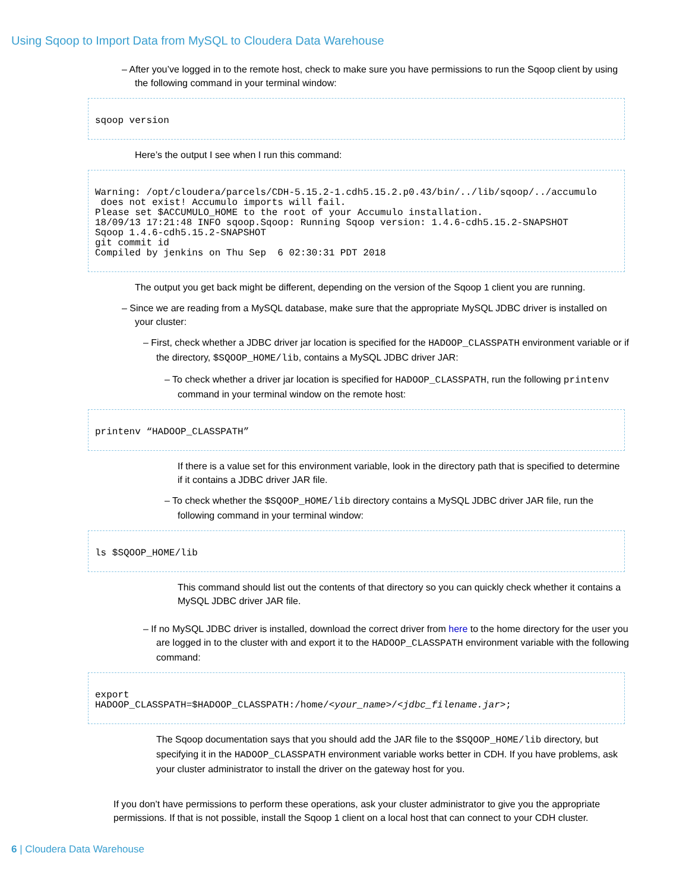Using Sqoop to Import Data from MySQL to Cloudera Data Warehouse
– After you’ve logged in to the remote host, check to make sure you have permissions to run the Sqoop client by using the following command in your terminal window:
sqoop version
Here’s the output I see when I run this command:
Warning: /opt/cloudera/parcels/CDH-5.15.2-1.cdh5.15.2.p0.43/bin/../lib/sqoop/../accumulo does not exist! Accumulo imports will fail. Please set $ACCUMULO_HOME to the root of your Accumulo installation. 18/09/13 17:21:48 INFO sqoop.Sqoop: Running Sqoop version: 1.4.6-cdh5.15.2-SNAPSHOT Sqoop 1.4.6-cdh5.15.2-SNAPSHOT git commit id Compiled by jenkins on Thu Sep 6 02:30:31 PDT 2018
The output you get back might be different, depending on the version of the Sqoop 1 client you are running.
– Since we are reading from a MySQL database, make sure that the appropriate MySQL JDBC driver is installed on your cluster:
– First, check whether a JDBC driver jar location is specified for the HADOOP_CLASSPATH environment variable or if the directory, $SQOOP_HOME/lib, contains a MySQL JDBC driver JAR:
– To check whether a driver jar location is specified for HADOOP_CLASSPATH, run the following printenv command in your terminal window on the remote host:
printenv “HADOOP_CLASSPATH”
If there is a value set for this environment variable, look in the directory path that is specified to determine if it contains a JDBC driver JAR file.
– To check whether the $SQOOP_HOME/lib directory contains a MySQL JDBC driver JAR file, run the following command in your terminal window:
ls $SQOOP_HOME/lib
This command should list out the contents of that directory so you can quickly check whether it contains a MySQL JDBC driver JAR file.
– If no MySQL JDBC driver is installed, download the correct driver from here to the home directory for the user you are logged in to the cluster with and export it to the HADOOP_CLASSPATH environment variable with the following command:
export HADOOP_CLASSPATH=$HADOOP_CLASSPATH:/home/<your_name>/<jdbc_filename.jar>;
The Sqoop documentation says that you should add the JAR file to the $SQOOP_HOME/lib directory, but specifying it in the HADOOP_CLASSPATH environment variable works better in CDH. If you have problems, ask your cluster administrator to install the driver on the gateway host for you.
If you don’t have permissions to perform these operations, ask your cluster administrator to give you the appropriate permissions. If that is not possible, install the Sqoop 1 client on a local host that can connect to your CDH cluster.
6 | Cloudera Data Warehouse